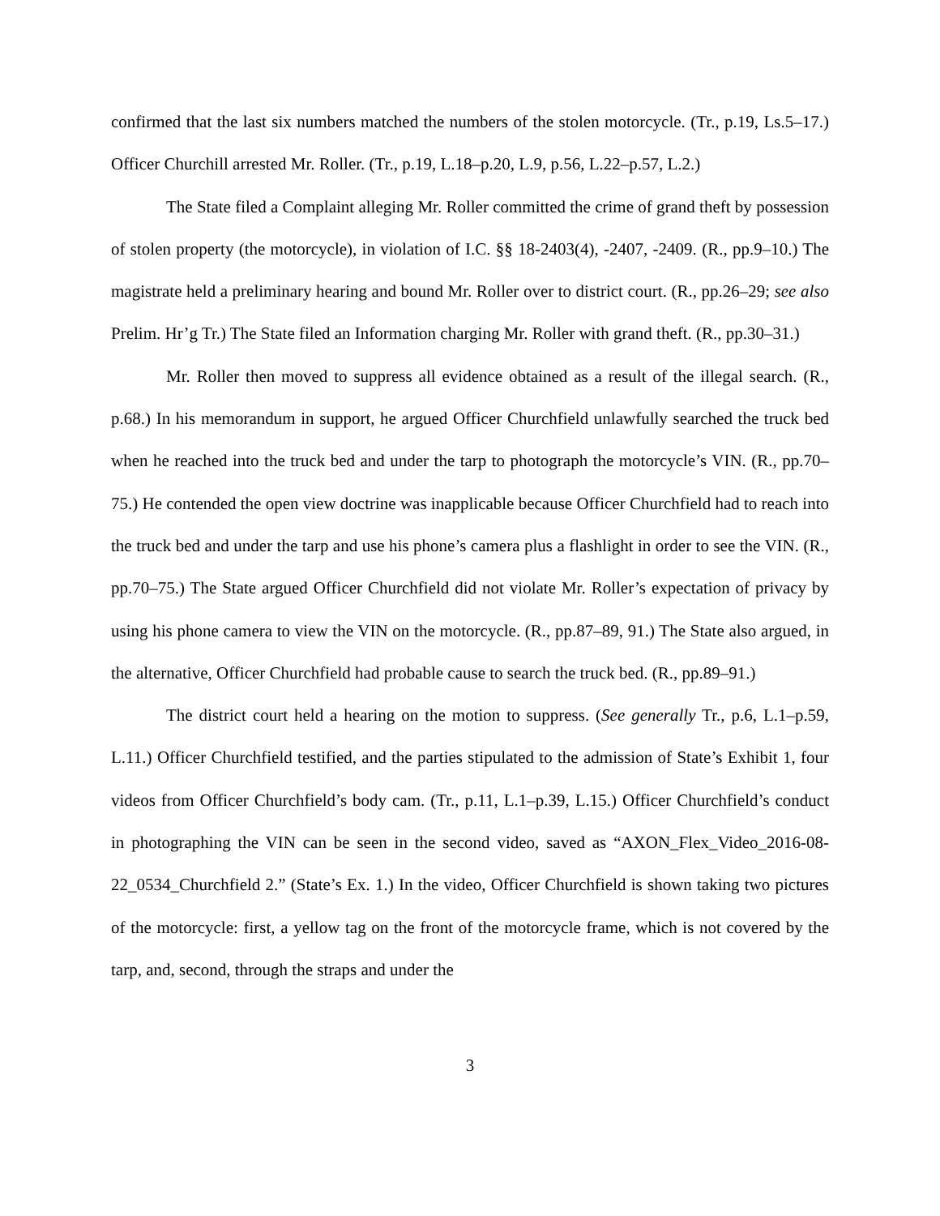confirmed that the last six numbers matched the numbers of the stolen motorcycle. (Tr., p.19, Ls.5–17.) Officer Churchill arrested Mr. Roller. (Tr., p.19, L.18–p.20, L.9, p.56, L.22–p.57, L.2.)
The State filed a Complaint alleging Mr. Roller committed the crime of grand theft by possession of stolen property (the motorcycle), in violation of I.C. §§ 18-2403(4), -2407, -2409. (R., pp.9–10.) The magistrate held a preliminary hearing and bound Mr. Roller over to district court. (R., pp.26–29; see also Prelim. Hr’g Tr.) The State filed an Information charging Mr. Roller with grand theft. (R., pp.30–31.)
Mr. Roller then moved to suppress all evidence obtained as a result of the illegal search. (R., p.68.) In his memorandum in support, he argued Officer Churchfield unlawfully searched the truck bed when he reached into the truck bed and under the tarp to photograph the motorcycle’s VIN. (R., pp.70–75.) He contended the open view doctrine was inapplicable because Officer Churchfield had to reach into the truck bed and under the tarp and use his phone’s camera plus a flashlight in order to see the VIN. (R., pp.70–75.) The State argued Officer Churchfield did not violate Mr. Roller’s expectation of privacy by using his phone camera to view the VIN on the motorcycle. (R., pp.87–89, 91.) The State also argued, in the alternative, Officer Churchfield had probable cause to search the truck bed. (R., pp.89–91.)
The district court held a hearing on the motion to suppress. (See generally Tr., p.6, L.1–p.59, L.11.) Officer Churchfield testified, and the parties stipulated to the admission of State’s Exhibit 1, four videos from Officer Churchfield’s body cam. (Tr., p.11, L.1–p.39, L.15.) Officer Churchfield’s conduct in photographing the VIN can be seen in the second video, saved as “AXON_Flex_Video_2016-08-22_0534_Churchfield 2.” (State’s Ex. 1.) In the video, Officer Churchfield is shown taking two pictures of the motorcycle: first, a yellow tag on the front of the motorcycle frame, which is not covered by the tarp, and, second, through the straps and under the
3